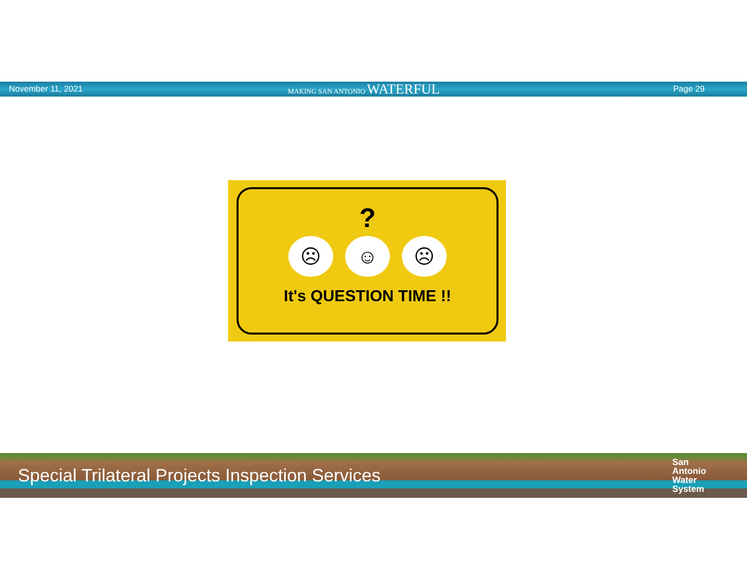November 11, 2021
MAKING SAN ANTONIO WATERFUL
Page 29
?
☹ ☺ ☹
It's QUESTION TIME !!
Special Trilateral Projects Inspection Services
San
Antonio
Water
System